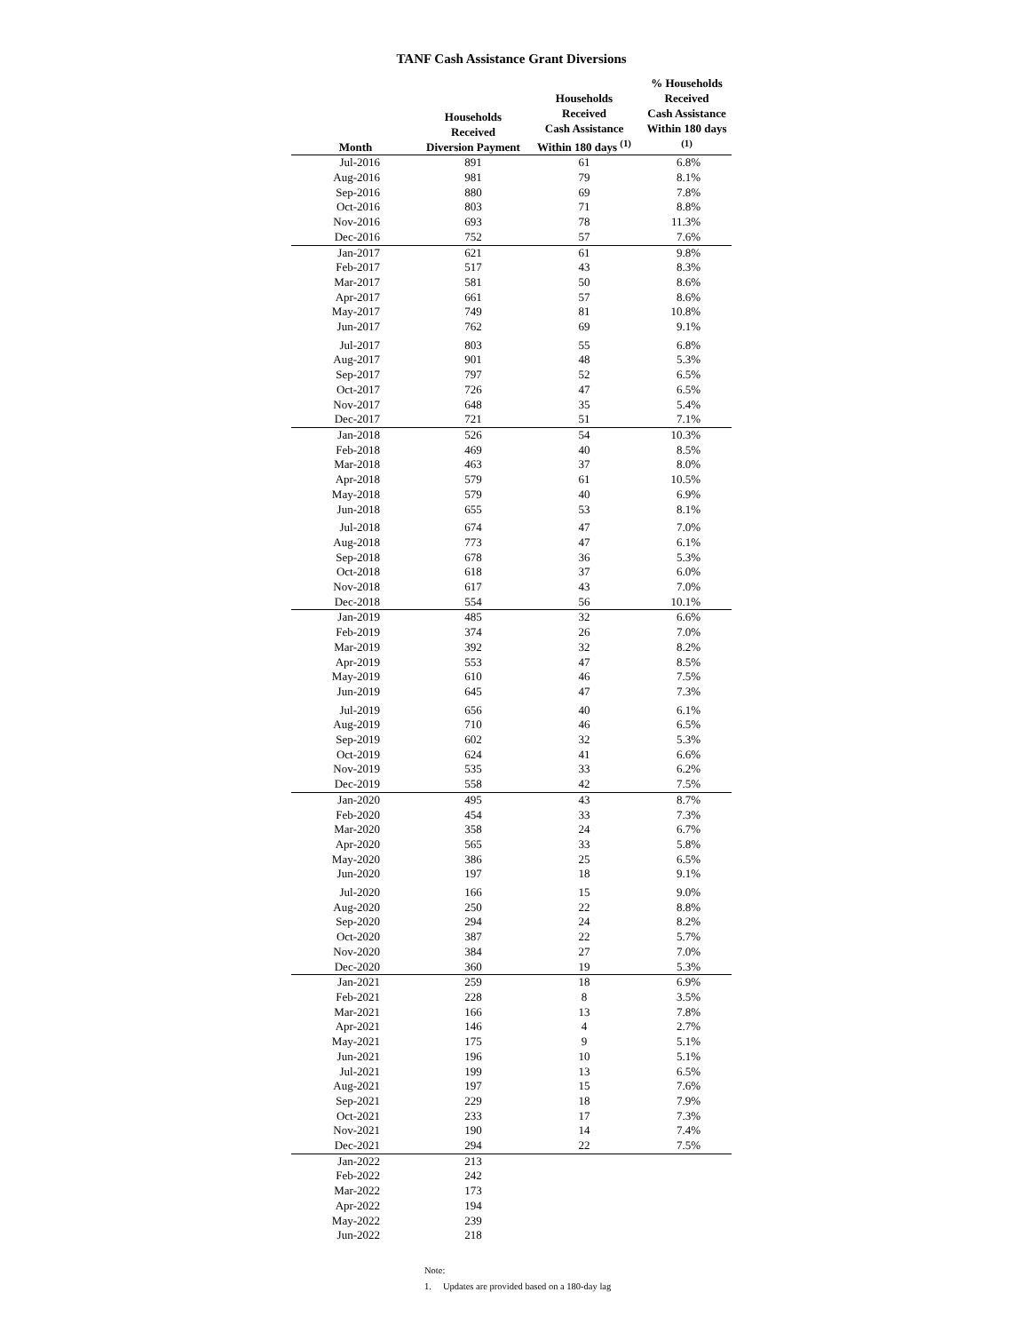TANF Cash Assistance Grant Diversions
| Month | Households Received Diversion Payment | Households Received Cash Assistance Within 180 days <sup>(1)</sup> | % Households Received Cash Assistance Within 180 days <sup>(1)</sup> |
| --- | --- | --- | --- |
| Jul-2016 | 891 | 61 | 6.8% |
| Aug-2016 | 981 | 79 | 8.1% |
| Sep-2016 | 880 | 69 | 7.8% |
| Oct-2016 | 803 | 71 | 8.8% |
| Nov-2016 | 693 | 78 | 11.3% |
| Dec-2016 | 752 | 57 | 7.6% |
| Jan-2017 | 621 | 61 | 9.8% |
| Feb-2017 | 517 | 43 | 8.3% |
| Mar-2017 | 581 | 50 | 8.6% |
| Apr-2017 | 661 | 57 | 8.6% |
| May-2017 | 749 | 81 | 10.8% |
| Jun-2017 | 762 | 69 | 9.1% |
| Jul-2017 | 803 | 55 | 6.8% |
| Aug-2017 | 901 | 48 | 5.3% |
| Sep-2017 | 797 | 52 | 6.5% |
| Oct-2017 | 726 | 47 | 6.5% |
| Nov-2017 | 648 | 35 | 5.4% |
| Dec-2017 | 721 | 51 | 7.1% |
| Jan-2018 | 526 | 54 | 10.3% |
| Feb-2018 | 469 | 40 | 8.5% |
| Mar-2018 | 463 | 37 | 8.0% |
| Apr-2018 | 579 | 61 | 10.5% |
| May-2018 | 579 | 40 | 6.9% |
| Jun-2018 | 655 | 53 | 8.1% |
| Jul-2018 | 674 | 47 | 7.0% |
| Aug-2018 | 773 | 47 | 6.1% |
| Sep-2018 | 678 | 36 | 5.3% |
| Oct-2018 | 618 | 37 | 6.0% |
| Nov-2018 | 617 | 43 | 7.0% |
| Dec-2018 | 554 | 56 | 10.1% |
| Jan-2019 | 485 | 32 | 6.6% |
| Feb-2019 | 374 | 26 | 7.0% |
| Mar-2019 | 392 | 32 | 8.2% |
| Apr-2019 | 553 | 47 | 8.5% |
| May-2019 | 610 | 46 | 7.5% |
| Jun-2019 | 645 | 47 | 7.3% |
| Jul-2019 | 656 | 40 | 6.1% |
| Aug-2019 | 710 | 46 | 6.5% |
| Sep-2019 | 602 | 32 | 5.3% |
| Oct-2019 | 624 | 41 | 6.6% |
| Nov-2019 | 535 | 33 | 6.2% |
| Dec-2019 | 558 | 42 | 7.5% |
| Jan-2020 | 495 | 43 | 8.7% |
| Feb-2020 | 454 | 33 | 7.3% |
| Mar-2020 | 358 | 24 | 6.7% |
| Apr-2020 | 565 | 33 | 5.8% |
| May-2020 | 386 | 25 | 6.5% |
| Jun-2020 | 197 | 18 | 9.1% |
| Jul-2020 | 166 | 15 | 9.0% |
| Aug-2020 | 250 | 22 | 8.8% |
| Sep-2020 | 294 | 24 | 8.2% |
| Oct-2020 | 387 | 22 | 5.7% |
| Nov-2020 | 384 | 27 | 7.0% |
| Dec-2020 | 360 | 19 | 5.3% |
| Jan-2021 | 259 | 18 | 6.9% |
| Feb-2021 | 228 | 8 | 3.5% |
| Mar-2021 | 166 | 13 | 7.8% |
| Apr-2021 | 146 | 4 | 2.7% |
| May-2021 | 175 | 9 | 5.1% |
| Jun-2021 | 196 | 10 | 5.1% |
| Jul-2021 | 199 | 13 | 6.5% |
| Aug-2021 | 197 | 15 | 7.6% |
| Sep-2021 | 229 | 18 | 7.9% |
| Oct-2021 | 233 | 17 | 7.3% |
| Nov-2021 | 190 | 14 | 7.4% |
| Dec-2021 | 294 | 22 | 7.5% |
| Jan-2022 | 213 | | |
| Feb-2022 | 242 | | |
| Mar-2022 | 173 | | |
| Apr-2022 | 194 | | |
| May-2022 | 239 | | |
| Jun-2022 | 218 | | |
Note:
1. Updates are provided based on a 180-day lag